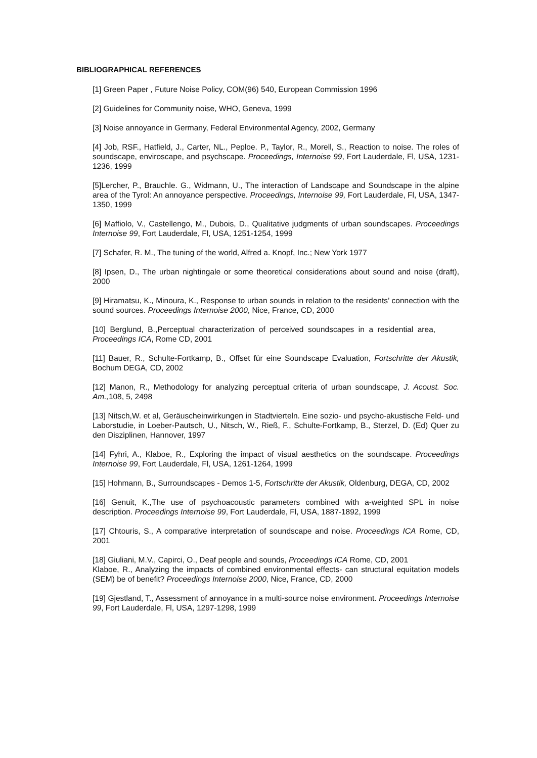BIBLIOGRAPHICAL REFERENCES
[1] Green Paper , Future Noise Policy, COM(96) 540, European Commission 1996
[2] Guidelines for Community noise, WHO, Geneva, 1999
[3] Noise annoyance in Germany, Federal Environmental Agency, 2002, Germany
[4] Job, RSF., Hatfield, J., Carter, NL., Peploe. P., Taylor, R., Morell, S., Reaction to noise. The roles of soundscape, enviroscape, and psychscape. Proceedings, Internoise 99, Fort Lauderdale, Fl, USA, 1231-1236, 1999
[5]Lercher, P., Brauchle. G., Widmann, U., The interaction of Landscape and Soundscape in the alpine area of the Tyrol: An annoyance perspective. Proceedings, Internoise 99, Fort Lauderdale, Fl, USA, 1347-1350, 1999
[6] Maffiolo, V., Castellengo, M., Dubois, D., Qualitative judgments of urban soundscapes. Proceedings Internoise 99, Fort Lauderdale, Fl, USA, 1251-1254, 1999
[7] Schafer, R. M., The tuning of the world, Alfred a. Knopf, Inc.; New York 1977
[8] Ipsen, D., The urban nightingale or some theoretical considerations about sound and noise (draft), 2000
[9] Hiramatsu, K., Minoura, K., Response to urban sounds in relation to the residents’ connection with the sound sources. Proceedings Internoise 2000, Nice, France, CD, 2000
[10] Berglund, B.,Perceptual characterization of perceived soundscapes in a residential area, Proceedings ICA, Rome CD, 2001
[11] Bauer, R., Schulte-Fortkamp, B., Offset für eine Soundscape Evaluation, Fortschritte der Akustik, Bochum DEGA, CD, 2002
[12] Manon, R., Methodology for analyzing perceptual criteria of urban soundscape, J. Acoust. Soc. Am., 108, 5, 2498
[13] Nitsch,W. et al, Geräuscheinwirkungen in Stadtvierteln. Eine sozio- und psycho-akustische Feld- und Laborstudie, in Loeber-Pautsch, U., Nitsch, W., Rieß, F., Schulte-Fortkamp, B., Sterzel, D. (Ed) Quer zu den Disziplinen, Hannover, 1997
[14] Fyhri, A., Klaboe, R., Exploring the impact of visual aesthetics on the soundscape. Proceedings Internoise 99, Fort Lauderdale, Fl, USA, 1261-1264, 1999
[15] Hohmann, B., Surroundscapes - Demos 1-5, Fortschritte der Akustik, Oldenburg, DEGA, CD, 2002
[16] Genuit, K.,The use of psychoacoustic parameters combined with a-weighted SPL in noise description. Proceedings Internoise 99, Fort Lauderdale, Fl, USA, 1887-1892, 1999
[17] Chtouris, S., A comparative interpretation of soundscape and noise. Proceedings ICA Rome, CD, 2001
[18] Giuliani, M.V., Capirci, O., Deaf people and sounds, Proceedings ICA Rome, CD, 2001
Klaboe, R., Analyzing the impacts of combined environmental effects- can structural equitation models (SEM) be of benefit? Proceedings Internoise 2000, Nice, France, CD, 2000
[19] Gjestland, T., Assessment of annoyance in a multi-source noise environment. Proceedings Internoise 99, Fort Lauderdale, Fl, USA, 1297-1298, 1999